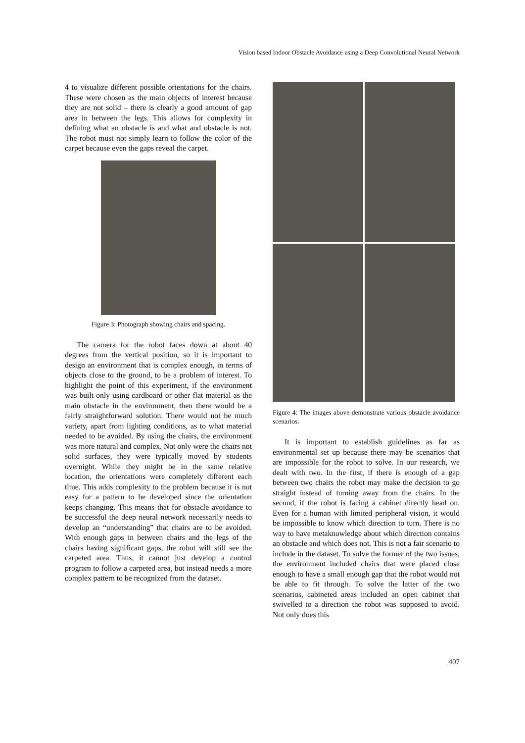Vision based Indoor Obstacle Avoidance using a Deep Convolutional Neural Network
4 to visualize different possible orientations for the chairs. These were chosen as the main objects of interest because they are not solid – there is clearly a good amount of gap area in between the legs. This allows for complexity in defining what an obstacle is and what and obstacle is not. The robot must not simply learn to follow the color of the carpet because even the gaps reveal the carpet.
Figure 3: Photograph showing chairs and spacing.
The camera for the robot faces down at about 40 degrees from the vertical position, so it is important to design an environment that is complex enough, in terms of objects close to the ground, to be a problem of interest. To highlight the point of this experiment, if the environment was built only using cardboard or other flat material as the main obstacle in the environment, then there would be a fairly straightforward solution. There would not be much variety, apart from lighting conditions, as to what material needed to be avoided. By using the chairs, the environment was more natural and complex. Not only were the chairs not solid surfaces, they were typically moved by students overnight. While they might be in the same relative location, the orientations were completely different each time. This adds complexity to the problem because it is not easy for a pattern to be developed since the orientation keeps changing. This means that for obstacle avoidance to be successful the deep neural network necessarily needs to develop an “understanding” that chairs are to be avoided. With enough gaps in between chairs and the legs of the chairs having significant gaps, the robot will still see the carpeted area. Thus, it cannot just develop a control program to follow a carpeted area, but instead needs a more complex pattern to be recognized from the dataset.
Figure 4: The images above demonstrate various obstacle avoidance scenarios.
It is important to establish guidelines as far as environmental set up because there may be scenarios that are impossible for the robot to solve. In our research, we dealt with two. In the first, if there is enough of a gap between two chairs the robot may make the decision to go straight instead of turning away from the chairs. In the second, if the robot is facing a cabinet directly head on. Even for a human with limited peripheral vision, it would be impossible to know which direction to turn. There is no way to have metaknowledge about which direction contains an obstacle and which does not. This is not a fair scenario to include in the dataset. To solve the former of the two issues, the environment included chairs that were placed close enough to have a small enough gap that the robot would not be able to fit through. To solve the latter of the two scenarios, cabineted areas included an open cabinet that swivelled to a direction the robot was supposed to avoid. Not only does this
407